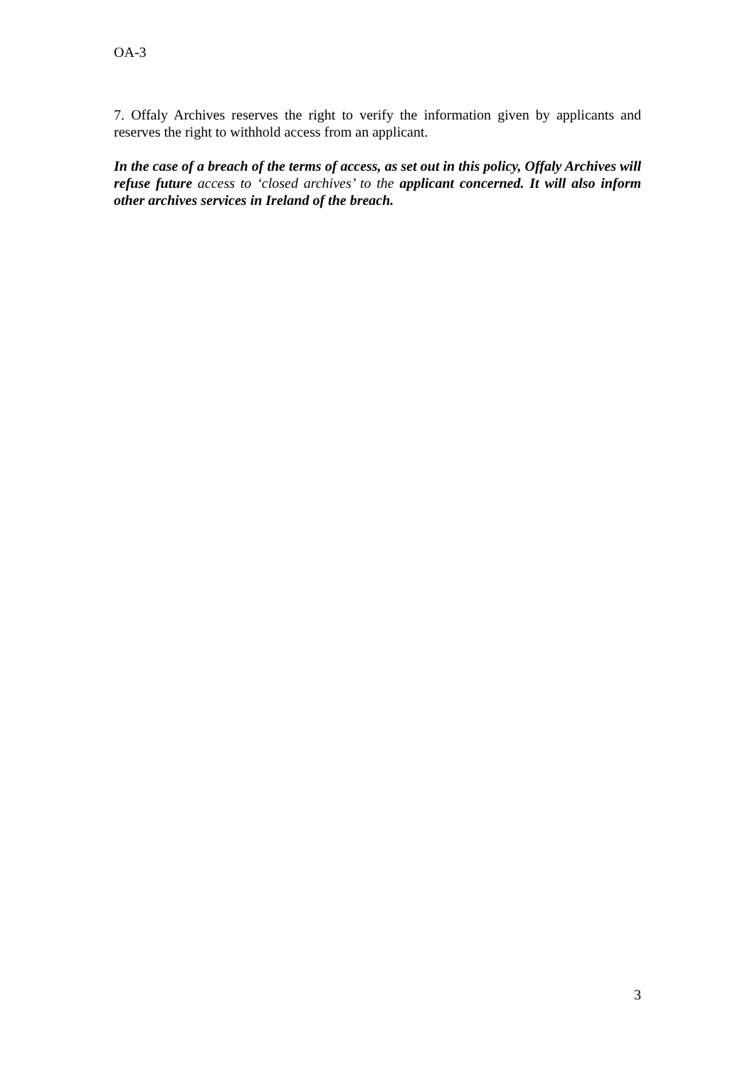OA-3
7. Offaly Archives reserves the right to verify the information given by applicants and reserves the right to withhold access from an applicant.
In the case of a breach of the terms of access, as set out in this policy, Offaly Archives will refuse future access to ‘closed archives’ to the applicant concerned. It will also inform other archives services in Ireland of the breach.
3